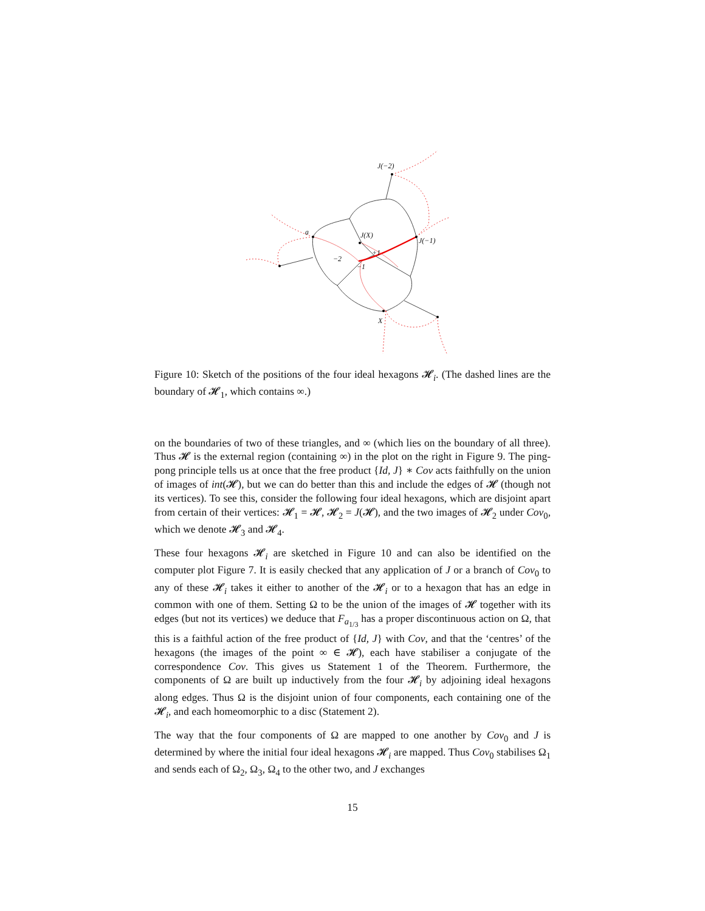J(−2)
J(X)
J(−1)
a
−2
+1
−1
X
Figure 10: Sketch of the positions of the four ideal hexagons 𝓗<sub>i</sub>. (The dashed lines are the boundary of 𝓗<sub>1</sub>, which contains ∞.)
on the boundaries of two of these triangles, and ∞ (which lies on the boundary of all three). Thus 𝓗 is the external region (containing ∞) in the plot on the right in Figure 9. The ping-pong principle tells us at once that the free product {Id, J} ∗ Cov acts faithfully on the union of images of int(𝓗), but we can do better than this and include the edges of 𝓗 (though not its vertices). To see this, consider the following four ideal hexagons, which are disjoint apart from certain of their vertices: 𝓗<sub>1</sub> = 𝓗, 𝓗<sub>2</sub> = J(𝓗), and the two images of 𝓗<sub>2</sub> under Cov<sub>0</sub>, which we denote 𝓗<sub>3</sub> and 𝓗<sub>4</sub>.
These four hexagons 𝓗<sub>i</sub> are sketched in Figure 10 and can also be identified on the computer plot Figure 7. It is easily checked that any application of J or a branch of Cov<sub>0</sub> to any of these 𝓗<sub>i</sub> takes it either to another of the 𝓗<sub>i</sub> or to a hexagon that has an edge in common with one of them. Setting Ω to be the union of the images of 𝓗 together with its edges (but not its vertices) we deduce that F<sub>a<sub>1/3</sub></sub> has a proper discontinuous action on Ω, that this is a faithful action of the free product of {Id, J} with Cov, and that the ‘centres’ of the hexagons (the images of the point ∞ ∈ 𝓗), each have stabiliser a conjugate of the correspondence Cov. This gives us Statement 1 of the Theorem. Furthermore, the components of Ω are built up inductively from the four 𝓗<sub>i</sub> by adjoining ideal hexagons along edges. Thus Ω is the disjoint union of four components, each containing one of the 𝓗<sub>i</sub>, and each homeomorphic to a disc (Statement 2).
The way that the four components of Ω are mapped to one another by Cov<sub>0</sub> and J is determined by where the initial four ideal hexagons 𝓗<sub>i</sub> are mapped. Thus Cov<sub>0</sub> stabilises Ω<sub>1</sub> and sends each of Ω<sub>2</sub>, Ω<sub>3</sub>, Ω<sub>4</sub> to the other two, and J exchanges
15